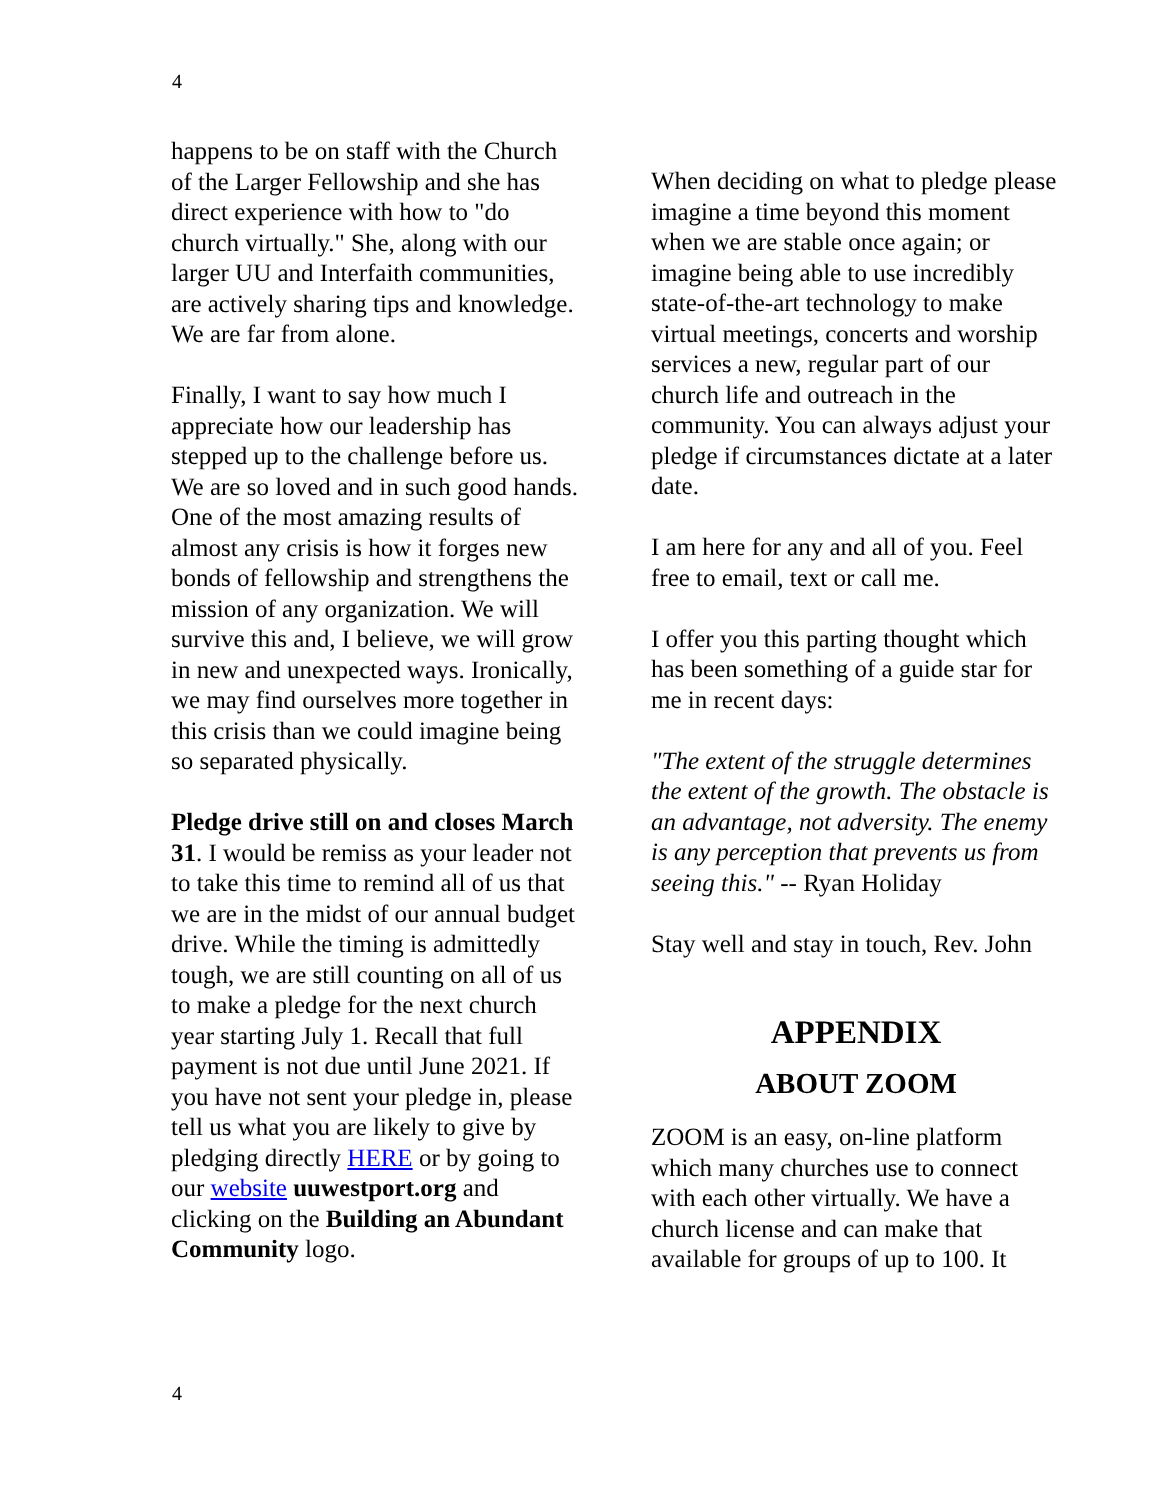4
happens to be on staff with the Church of the Larger Fellowship and she has direct experience with how to "do church virtually." She, along with our larger UU and Interfaith communities, are actively sharing tips and knowledge. We are far from alone.
Finally, I want to say how much I appreciate how our leadership has stepped up to the challenge before us. We are so loved and in such good hands. One of the most amazing results of almost any crisis is how it forges new bonds of fellowship and strengthens the mission of any organization. We will survive this and, I believe, we will grow in new and unexpected ways. Ironically, we may find ourselves more together in this crisis than we could imagine being so separated physically.
Pledge drive still on and closes March 31. I would be remiss as your leader not to take this time to remind all of us that we are in the midst of our annual budget drive. While the timing is admittedly tough, we are still counting on all of us to make a pledge for the next church year starting July 1. Recall that full payment is not due until June 2021. If you have not sent your pledge in, please tell us what you are likely to give by pledging directly HERE or by going to our website uuwestport.org and clicking on the Building an Abundant Community logo.
When deciding on what to pledge please imagine a time beyond this moment when we are stable once again; or imagine being able to use incredibly state-of-the-art technology to make virtual meetings, concerts and worship services a new, regular part of our church life and outreach in the community. You can always adjust your pledge if circumstances dictate at a later date.
I am here for any and all of you. Feel free to email, text or call me.
I offer you this parting thought which has been something of a guide star for me in recent days:
"The extent of the struggle determines the extent of the growth. The obstacle is an advantage, not adversity. The enemy is any perception that prevents us from seeing this." -- Ryan Holiday
Stay well and stay in touch, Rev. John
APPENDIX
ABOUT ZOOM
ZOOM is an easy, on-line platform which many churches use to connect with each other virtually. We have a church license and can make that available for groups of up to 100. It
4